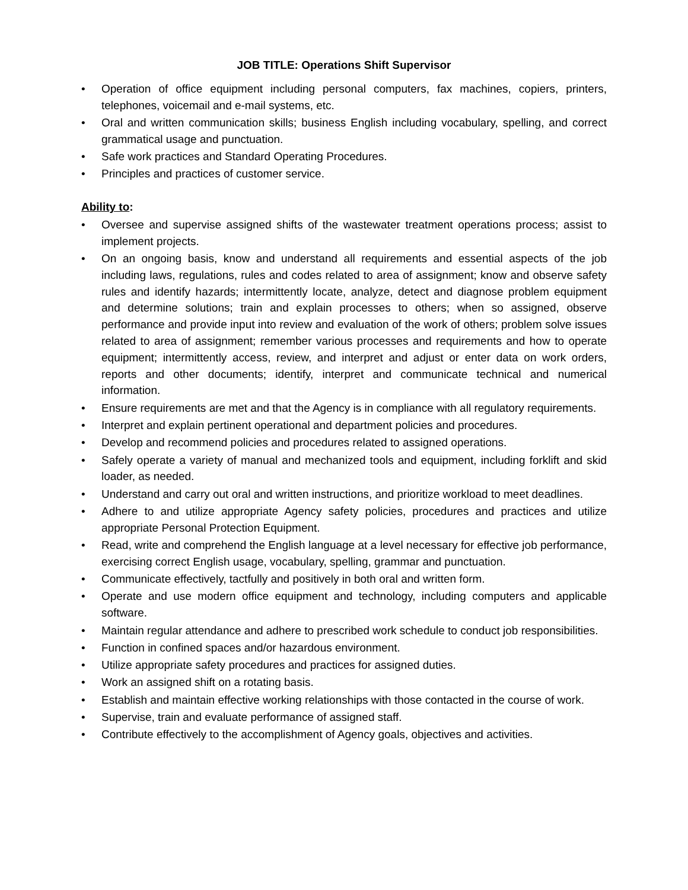JOB TITLE: Operations Shift Supervisor
• Operation of office equipment including personal computers, fax machines, copiers, printers, telephones, voicemail and e-mail systems, etc.
• Oral and written communication skills; business English including vocabulary, spelling, and correct grammatical usage and punctuation.
• Safe work practices and Standard Operating Procedures.
• Principles and practices of customer service.
Ability to:
• Oversee and supervise assigned shifts of the wastewater treatment operations process; assist to implement projects.
• On an ongoing basis, know and understand all requirements and essential aspects of the job including laws, regulations, rules and codes related to area of assignment; know and observe safety rules and identify hazards; intermittently locate, analyze, detect and diagnose problem equipment and determine solutions; train and explain processes to others; when so assigned, observe performance and provide input into review and evaluation of the work of others; problem solve issues related to area of assignment; remember various processes and requirements and how to operate equipment; intermittently access, review, and interpret and adjust or enter data on work orders, reports and other documents; identify, interpret and communicate technical and numerical information.
• Ensure requirements are met and that the Agency is in compliance with all regulatory requirements.
• Interpret and explain pertinent operational and department policies and procedures.
• Develop and recommend policies and procedures related to assigned operations.
• Safely operate a variety of manual and mechanized tools and equipment, including forklift and skid loader, as needed.
• Understand and carry out oral and written instructions, and prioritize workload to meet deadlines.
• Adhere to and utilize appropriate Agency safety policies, procedures and practices and utilize appropriate Personal Protection Equipment.
• Read, write and comprehend the English language at a level necessary for effective job performance, exercising correct English usage, vocabulary, spelling, grammar and punctuation.
• Communicate effectively, tactfully and positively in both oral and written form.
• Operate and use modern office equipment and technology, including computers and applicable software.
• Maintain regular attendance and adhere to prescribed work schedule to conduct job responsibilities.
• Function in confined spaces and/or hazardous environment.
• Utilize appropriate safety procedures and practices for assigned duties.
• Work an assigned shift on a rotating basis.
• Establish and maintain effective working relationships with those contacted in the course of work.
• Supervise, train and evaluate performance of assigned staff.
• Contribute effectively to the accomplishment of Agency goals, objectives and activities.